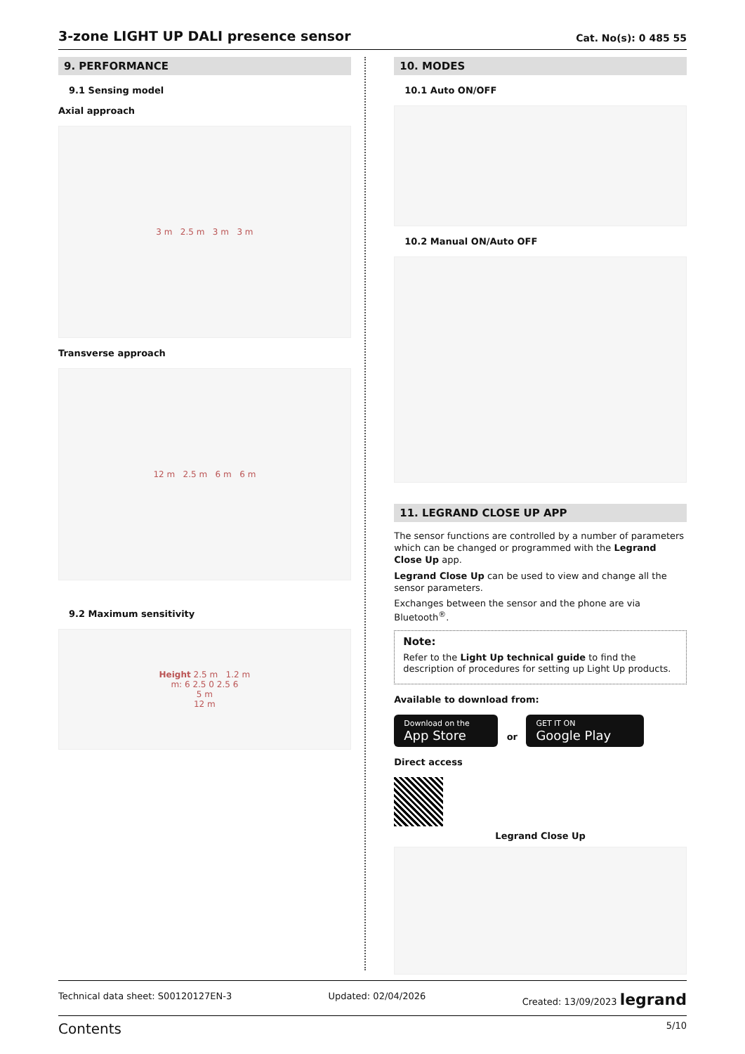3-zone LIGHT UP DALI presence sensor
Cat. No(s): 0 485 55
9. PERFORMANCE
9.1 Sensing model
Axial approach
3 m 2.5 m 3 m 3 m
Transverse approach
12 m 2.5 m 6 m 6 m
9.2 Maximum sensitivity
Height 2.5 m 1.2 m
m: 6 2.5 0 2.5 6
5 m
12 m
10. MODES
10.1 Auto ON/OFF
10.2 Manual ON/Auto OFF
11. LEGRAND CLOSE UP APP
The sensor functions are controlled by a number of parameters which can be changed or programmed with the Legrand Close Up app.
Legrand Close Up can be used to view and change all the sensor parameters.
Exchanges between the sensor and the phone are via Bluetooth<sup>®</sup>.
Note:
Refer to the Light Up technical guide to find the description of procedures for setting up Light Up products.
Available to download from:
Download on the App Store or GET IT ON Google Play
Direct access
Legrand Close Up
Technical data sheet: S00120127EN-3 Updated: 02/04/2026 Created: 13/09/2023 legrand
Contents 5/10